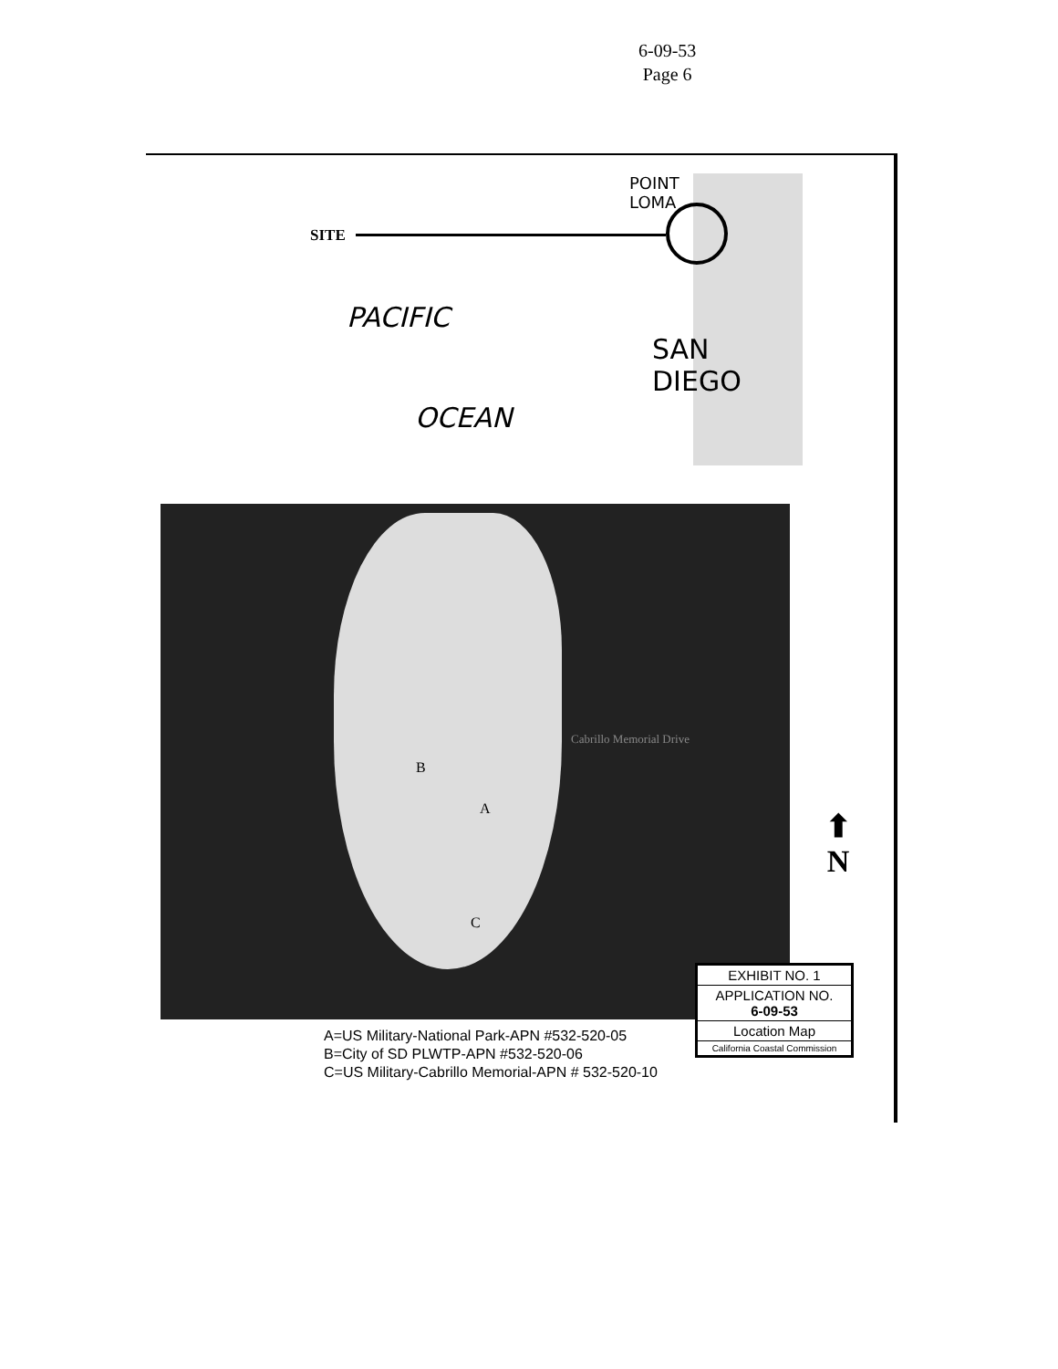6-09-53
Page 6
SITE
PACIFIC
OCEAN
POINT LOMA
SAN
DIEGO
B
A
C
Cabrillo Memorial Drive
⬆
N
EXHIBIT NO. 1
APPLICATION NO.
6-09-53
Location Map
California Coastal Commission
A=US Military-National Park-APN #532-520-05
B=City of SD PLWTP-APN #532-520-06
C=US Military-Cabrillo Memorial-APN # 532-520-10